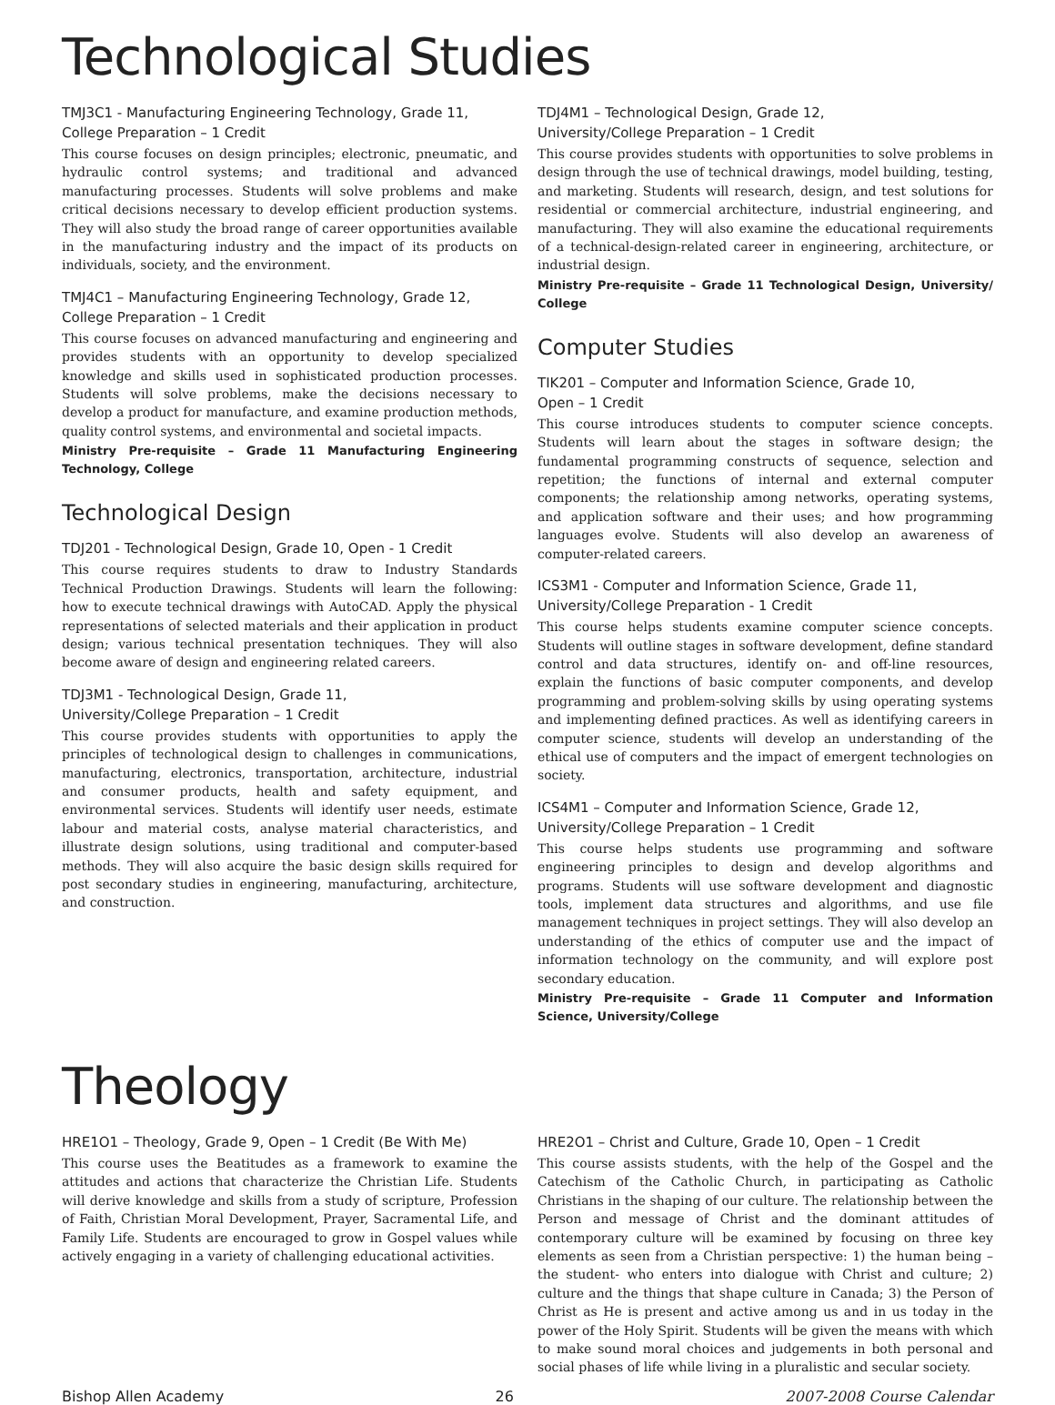Technological Studies
TMJ3C1 - Manufacturing Engineering Technology, Grade 11,
College Preparation – 1 Credit
This course focuses on design principles; electronic, pneumatic, and hydraulic control systems; and traditional and advanced manufacturing processes. Students will solve problems and make critical decisions necessary to develop efficient production systems. They will also study the broad range of career opportunities available in the manufacturing industry and the impact of its products on individuals, society, and the environment.
TMJ4C1 – Manufacturing Engineering Technology, Grade 12,
College Preparation – 1 Credit
This course focuses on advanced manufacturing and engineering and provides students with an opportunity to develop specialized knowledge and skills used in sophisticated production processes. Students will solve problems, make the decisions necessary to develop a product for manufacture, and examine production methods, quality control systems, and environmental and societal impacts.
Ministry Pre-requisite – Grade 11 Manufacturing Engineering Technology, College
Technological Design
TDJ201 - Technological Design, Grade 10, Open - 1 Credit
This course requires students to draw to Industry Standards Technical Production Drawings. Students will learn the following: how to execute technical drawings with AutoCAD. Apply the physical representations of selected materials and their application in product design; various technical presentation techniques. They will also become aware of design and engineering related careers.
TDJ3M1 - Technological Design, Grade 11,
University/College Preparation – 1 Credit
This course provides students with opportunities to apply the principles of technological design to challenges in communications, manufacturing, electronics, transportation, architecture, industrial and consumer products, health and safety equipment, and environmental services. Students will identify user needs, estimate labour and material costs, analyse material characteristics, and illustrate design solutions, using traditional and computer-based methods. They will also acquire the basic design skills required for post secondary studies in engineering, manufacturing, architecture, and construction.
TDJ4M1 – Technological Design, Grade 12,
University/College Preparation – 1 Credit
This course provides students with opportunities to solve problems in design through the use of technical drawings, model building, testing, and marketing. Students will research, design, and test solutions for residential or commercial architecture, industrial engineering, and manufacturing. They will also examine the educational requirements of a technical-design-related career in engineering, architecture, or industrial design.
Ministry Pre-requisite – Grade 11 Technological Design, University/ College
Computer Studies
TIK201 – Computer and Information Science, Grade 10,
Open – 1 Credit
This course introduces students to computer science concepts. Students will learn about the stages in software design; the fundamental programming constructs of sequence, selection and repetition; the functions of internal and external computer components; the relationship among networks, operating systems, and application software and their uses; and how programming languages evolve. Students will also develop an awareness of computer-related careers.
ICS3M1 - Computer and Information Science, Grade 11,
University/College Preparation - 1 Credit
This course helps students examine computer science concepts. Students will outline stages in software development, define standard control and data structures, identify on- and off-line resources, explain the functions of basic computer components, and develop programming and problem-solving skills by using operating systems and implementing defined practices. As well as identifying careers in computer science, students will develop an understanding of the ethical use of computers and the impact of emergent technologies on society.
ICS4M1 – Computer and Information Science, Grade 12,
University/College Preparation – 1 Credit
This course helps students use programming and software engineering principles to design and develop algorithms and programs. Students will use software development and diagnostic tools, implement data structures and algorithms, and use file management techniques in project settings. They will also develop an understanding of the ethics of computer use and the impact of information technology on the community, and will explore post secondary education.
Ministry Pre-requisite – Grade 11 Computer and Information Science, University/College
Theology
HRE1O1 – Theology, Grade 9, Open – 1 Credit (Be With Me)
This course uses the Beatitudes as a framework to examine the attitudes and actions that characterize the Christian Life. Students will derive knowledge and skills from a study of scripture, Profession of Faith, Christian Moral Development, Prayer, Sacramental Life, and Family Life. Students are encouraged to grow in Gospel values while actively engaging in a variety of challenging educational activities.
HRE2O1 – Christ and Culture, Grade 10, Open – 1 Credit
This course assists students, with the help of the Gospel and the Catechism of the Catholic Church, in participating as Catholic Christians in the shaping of our culture. The relationship between the Person and message of Christ and the dominant attitudes of contemporary culture will be examined by focusing on three key elements as seen from a Christian perspective: 1) the human being – the student- who enters into dialogue with Christ and culture; 2) culture and the things that shape culture in Canada; 3) the Person of Christ as He is present and active among us and in us today in the power of the Holy Spirit. Students will be given the means with which to make sound moral choices and judgements in both personal and social phases of life while living in a pluralistic and secular society.
Bishop Allen Academy 26 2007-2008 Course Calendar